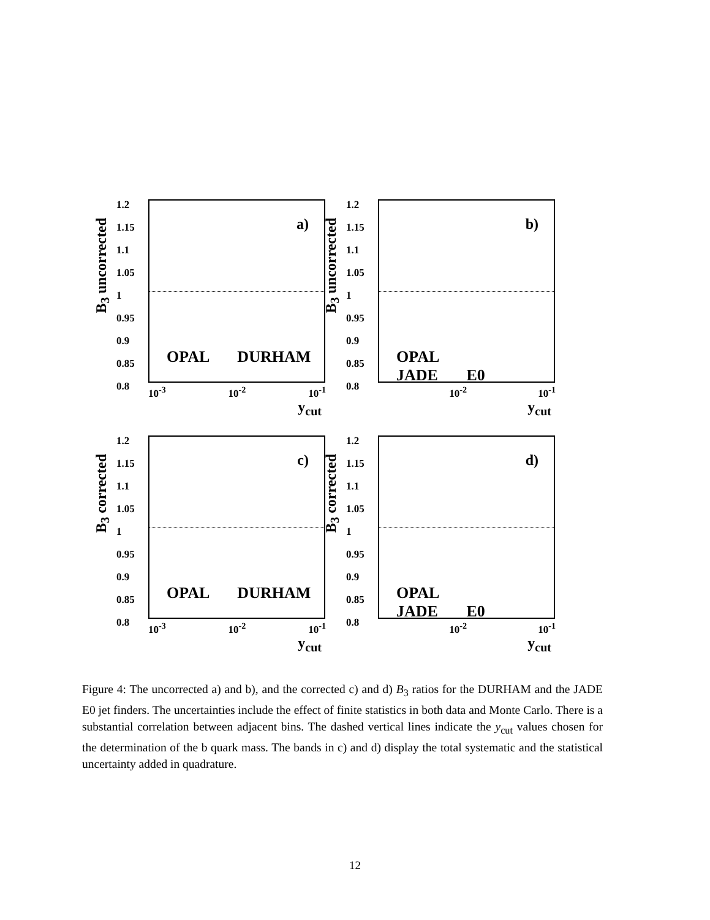B<sub>3</sub> uncorrected
1.2
1.15
1.1
1.05
1
0.95
0.9
0.85
0.8
a)
OPAL DURHAM
10<sup>-3</sup> 10<sup>-2</sup> 10<sup>-1</sup>
y<sub>cut</sub>
B<sub>3</sub> uncorrected
1.2
1.15
1.1
1.05
1
0.95
0.9
0.85
0.8
b)
OPAL JADE E0
10<sup>-2</sup> 10<sup>-1</sup>
y<sub>cut</sub>
B<sub>3</sub> corrected
1.2
1.15
1.1
1.05
1
0.95
0.9
0.85
0.8
c)
OPAL DURHAM
10<sup>-3</sup> 10<sup>-2</sup> 10<sup>-1</sup>
y<sub>cut</sub>
B<sub>3</sub> corrected
1.2
1.15
1.1
1.05
1
0.95
0.9
0.85
0.8
d)
OPAL JADE E0
10<sup>-2</sup> 10<sup>-1</sup>
y<sub>cut</sub>
Figure 4: The uncorrected a) and b), and the corrected c) and d) B<sub>3</sub> ratios for the DURHAM and the JADE E0 jet finders. The uncertainties include the effect of finite statistics in both data and Monte Carlo. There is a substantial correlation between adjacent bins. The dashed vertical lines indicate the y<sub>cut</sub> values chosen for the determination of the b quark mass. The bands in c) and d) display the total systematic and the statistical uncertainty added in quadrature.
12